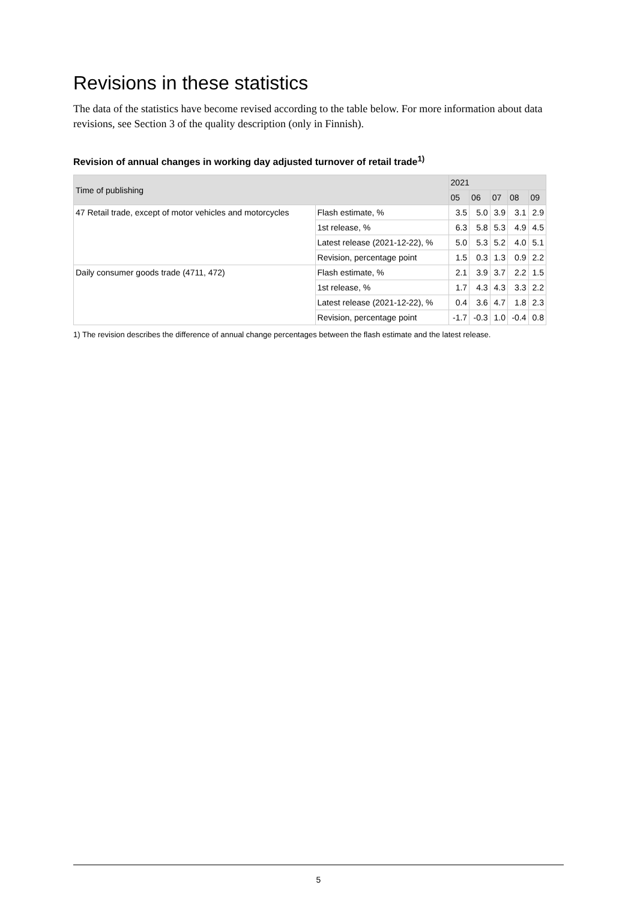Revisions in these statistics
The data of the statistics have become revised according to the table below. For more information about data revisions, see Section 3 of the quality description (only in Finnish).
Revision of annual changes in working day adjusted turnover of retail trade<sup>1)</sup>
| Time of publishing | | 2021 | | | | |
| --- | --- | --- | --- | --- | --- | --- |
| | | 05 | 06 | 07 | 08 | 09 |
| 47 Retail trade, except of motor vehicles and motorcycles | Flash estimate, % | 3.5 | 5.0 | 3.9 | 3.1 | 2.9 |
| | 1st release, % | 6.3 | 5.8 | 5.3 | 4.9 | 4.5 |
| | Latest release (2021-12-22), % | 5.0 | 5.3 | 5.2 | 4.0 | 5.1 |
| | Revision, percentage point | 1.5 | 0.3 | 1.3 | 0.9 | 2.2 |
| Daily consumer goods trade (4711, 472) | Flash estimate, % | 2.1 | 3.9 | 3.7 | 2.2 | 1.5 |
| | 1st release, % | 1.7 | 4.3 | 4.3 | 3.3 | 2.2 |
| | Latest release (2021-12-22), % | 0.4 | 3.6 | 4.7 | 1.8 | 2.3 |
| | Revision, percentage point | -1.7 | -0.3 | 1.0 | -0.4 | 0.8 |
1) The revision describes the difference of annual change percentages between the flash estimate and the latest release.
5